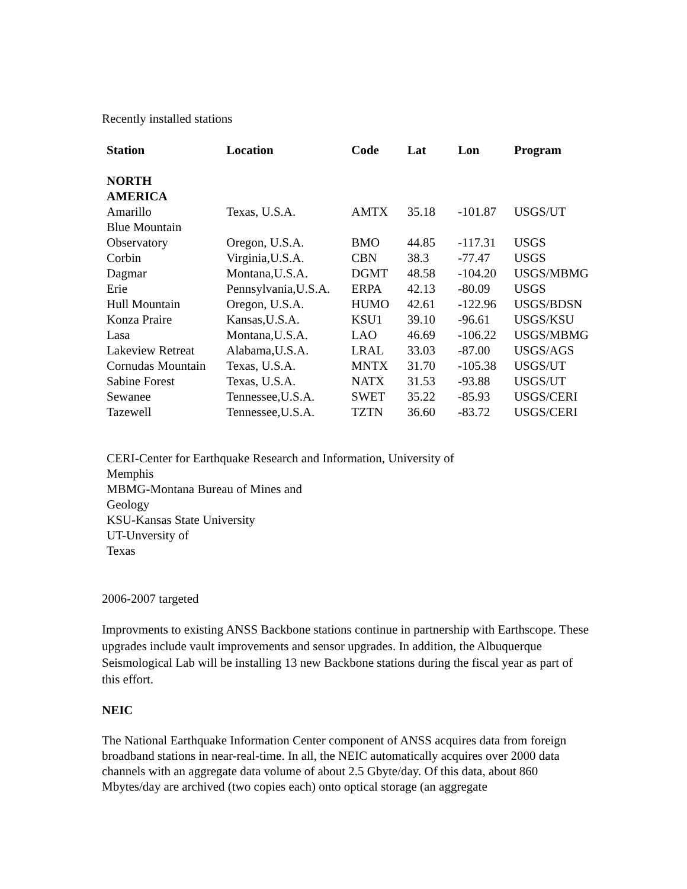Recently installed stations
| Station | Location | Code | Lat | Lon | Program |
| --- | --- | --- | --- | --- | --- |
| NORTH AMERICA | | | | | |
| Amarillo | Texas, U.S.A. | AMTX | 35.18 | -101.87 | USGS/UT |
| Blue Mountain Observatory | Oregon, U.S.A. | BMO | 44.85 | -117.31 | USGS |
| Corbin | Virginia,U.S.A. | CBN | 38.3 | -77.47 | USGS |
| Dagmar | Montana,U.S.A. | DGMT | 48.58 | -104.20 | USGS/MBMG |
| Erie | Pennsylvania,U.S.A. | ERPA | 42.13 | -80.09 | USGS |
| Hull Mountain | Oregon, U.S.A. | HUMO | 42.61 | -122.96 | USGS/BDSN |
| Konza Praire | Kansas,U.S.A. | KSU1 | 39.10 | -96.61 | USGS/KSU |
| Lasa | Montana,U.S.A. | LAO | 46.69 | -106.22 | USGS/MBMG |
| Lakeview Retreat | Alabama,U.S.A. | LRAL | 33.03 | -87.00 | USGS/AGS |
| Cornudas Mountain | Texas, U.S.A. | MNTX | 31.70 | -105.38 | USGS/UT |
| Sabine Forest | Texas, U.S.A. | NATX | 31.53 | -93.88 | USGS/UT |
| Sewanee | Tennessee,U.S.A. | SWET | 35.22 | -85.93 | USGS/CERI |
| Tazewell | Tennessee,U.S.A. | TZTN | 36.60 | -83.72 | USGS/CERI |
CERI-Center for Earthquake Research and Information, University of Memphis
MBMG-Montana Bureau of Mines and
Geology
KSU-Kansas State University
UT-Unversity of
Texas
2006-2007 targeted
Improvments to existing ANSS Backbone stations continue in partnership with Earthscope. These upgrades include vault improvements and sensor upgrades. In addition, the Albuquerque Seismological Lab will be installing 13 new Backbone stations during the fiscal year as part of this effort.
NEIC
The National Earthquake Information Center component of ANSS acquires data from foreign broadband stations in near-real-time. In all, the NEIC automatically acquires over 2000 data channels with an aggregate data volume of about 2.5 Gbyte/day. Of this data, about 860 Mbytes/day are archived (two copies each) onto optical storage (an aggregate